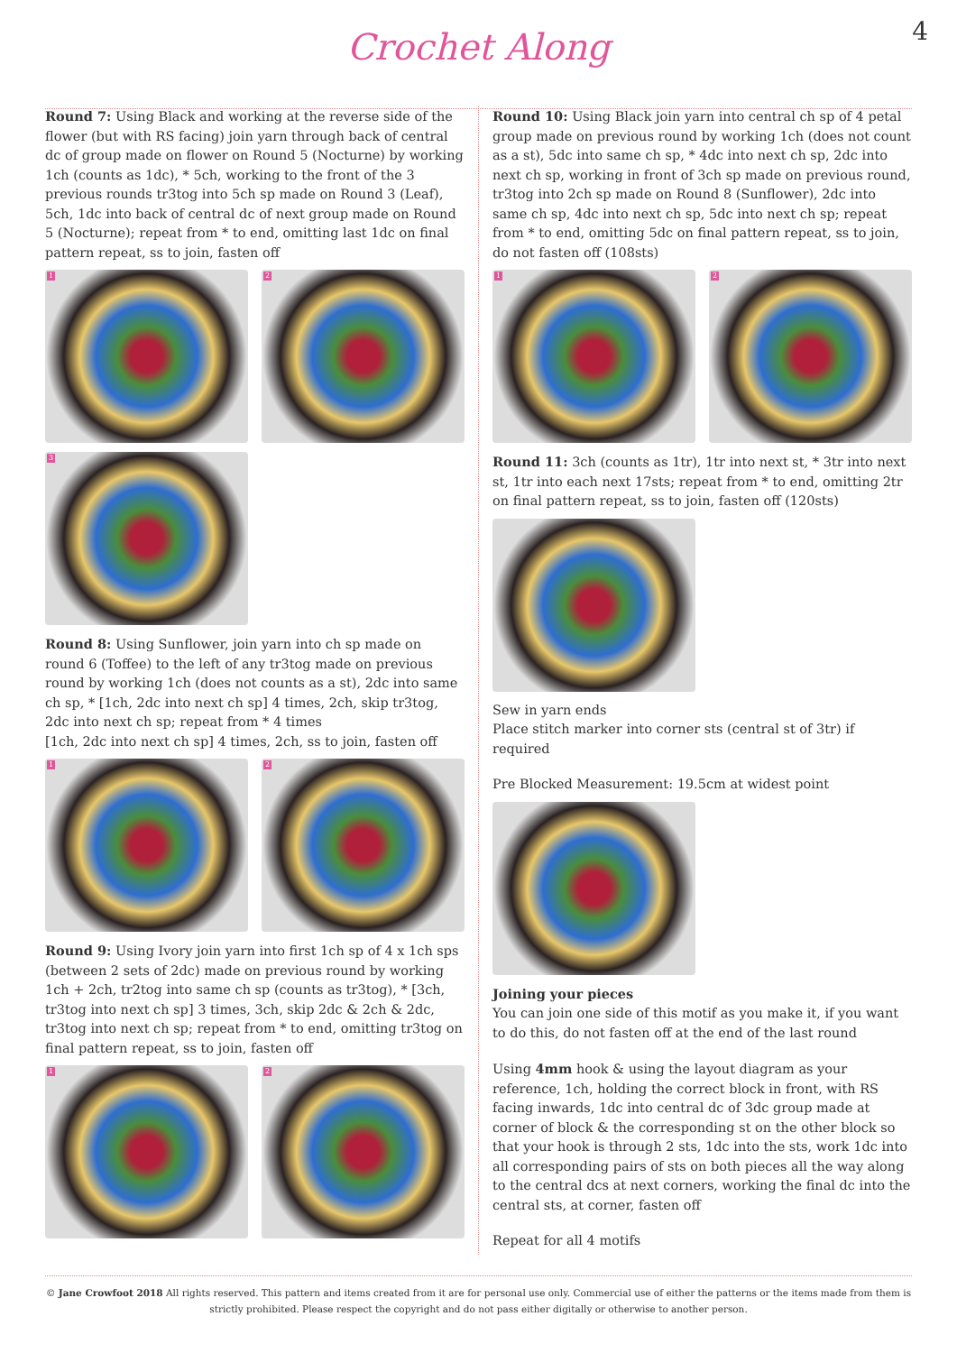Crochet Along
4
Round 7: Using Black and working at the reverse side of the flower (but with RS facing) join yarn through back of central dc of group made on flower on Round 5 (Nocturne) by working 1ch (counts as 1dc), * 5ch, working to the front of the 3 previous rounds tr3tog into 5ch sp made on Round 3 (Leaf), 5ch, 1dc into back of central dc of next group made on Round 5 (Nocturne); repeat from * to end, omitting last 1dc on final pattern repeat, ss to join, fasten off
1
2
3
Round 8: Using Sunflower, join yarn into ch sp made on round 6 (Toffee) to the left of any tr3tog made on previous round by working 1ch (does not counts as a st), 2dc into same ch sp, * [1ch, 2dc into next ch sp] 4 times, 2ch, skip tr3tog, 2dc into next ch sp; repeat from * 4 times
[1ch, 2dc into next ch sp] 4 times, 2ch, ss to join, fasten off
1
2
Round 9: Using Ivory join yarn into first 1ch sp of 4 x 1ch sps (between 2 sets of 2dc) made on previous round by working 1ch + 2ch, tr2tog into same ch sp (counts as tr3tog), * [3ch, tr3tog into next ch sp] 3 times, 3ch, skip 2dc & 2ch & 2dc, tr3tog into next ch sp; repeat from * to end, omitting tr3tog on final pattern repeat, ss to join, fasten off
1
2
Round 10: Using Black join yarn into central ch sp of 4 petal group made on previous round by working 1ch (does not count as a st), 5dc into same ch sp, * 4dc into next ch sp, 2dc into next ch sp, working in front of 3ch sp made on previous round, tr3tog into 2ch sp made on Round 8 (Sunflower), 2dc into same ch sp, 4dc into next ch sp, 5dc into next ch sp; repeat from * to end, omitting 5dc on final pattern repeat, ss to join, do not fasten off (108sts)
1
2
Round 11: 3ch (counts as 1tr), 1tr into next st, * 3tr into next st, 1tr into each next 17sts; repeat from * to end, omitting 2tr on final pattern repeat, ss to join, fasten off (120sts)
Sew in yarn ends
Place stitch marker into corner sts (central st of 3tr) if required
Pre Blocked Measurement: 19.5cm at widest point
Joining your pieces
You can join one side of this motif as you make it, if you want to do this, do not fasten off at the end of the last round
Using 4mm hook & using the layout diagram as your reference, 1ch, holding the correct block in front, with RS facing inwards, 1dc into central dc of 3dc group made at corner of block & the corresponding st on the other block so that your hook is through 2 sts, 1dc into the sts, work 1dc into all corresponding pairs of sts on both pieces all the way along to the central dcs at next corners, working the final dc into the central sts, at corner, fasten off
Repeat for all 4 motifs
© Jane Crowfoot 2018 All rights reserved. This pattern and items created from it are for personal use only. Commercial use of either the patterns or the items made from them is strictly prohibited. Please respect the copyright and do not pass either digitally or otherwise to another person.